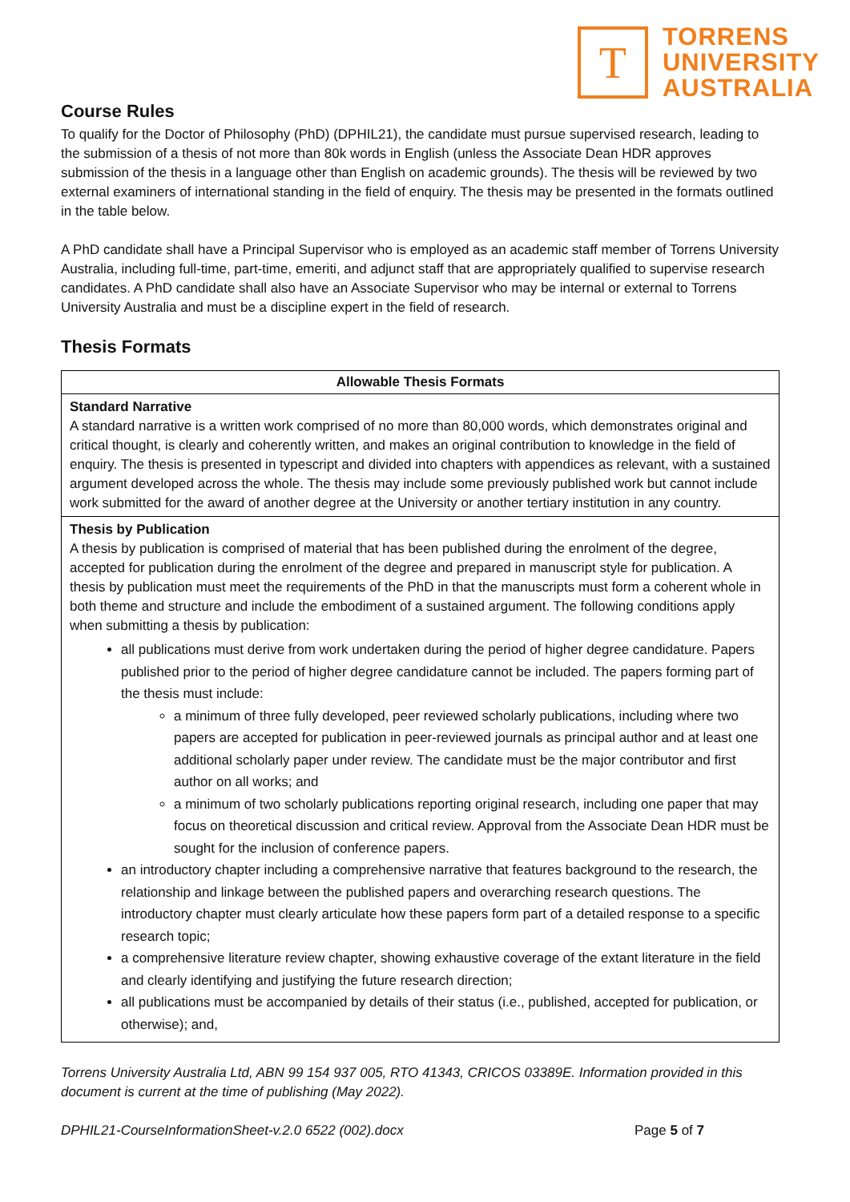T
TORRENS
UNIVERSITY
AUSTRALIA
Course Rules
To qualify for the Doctor of Philosophy (PhD) (DPHIL21), the candidate must pursue supervised research, leading to the submission of a thesis of not more than 80k words in English (unless the Associate Dean HDR approves submission of the thesis in a language other than English on academic grounds). The thesis will be reviewed by two external examiners of international standing in the field of enquiry. The thesis may be presented in the formats outlined in the table below.
A PhD candidate shall have a Principal Supervisor who is employed as an academic staff member of Torrens University Australia, including full-time, part-time, emeriti, and adjunct staff that are appropriately qualified to supervise research candidates. A PhD candidate shall also have an Associate Supervisor who may be internal or external to Torrens University Australia and must be a discipline expert in the field of research.
Thesis Formats
| Allowable Thesis Formats |
| --- |
| Standard Narrative A standard narrative is a written work comprised of no more than 80,000 words, which demonstrates original and critical thought, is clearly and coherently written, and makes an original contribution to knowledge in the field of enquiry. The thesis is presented in typescript and divided into chapters with appendices as relevant, with a sustained argument developed across the whole. The thesis may include some previously published work but cannot include work submitted for the award of another degree at the University or another tertiary institution in any country. |
| Thesis by Publication A thesis by publication is comprised of material that has been published during the enrolment of the degree, accepted for publication during the enrolment of the degree and prepared in manuscript style for publication. A thesis by publication must meet the requirements of the PhD in that the manuscripts must form a coherent whole in both theme and structure and include the embodiment of a sustained argument. The following conditions apply when submitting a thesis by publication: all publications must derive from work undertaken during the period of higher degree candidature. Papers published prior to the period of higher degree candidature cannot be included. The papers forming part of the thesis must include: a minimum of three fully developed, peer reviewed scholarly publications, including where two papers are accepted for publication in peer-reviewed journals as principal author and at least one additional scholarly paper under review. The candidate must be the major contributor and first author on all works; and a minimum of two scholarly publications reporting original research, including one paper that may focus on theoretical discussion and critical review. Approval from the Associate Dean HDR must be sought for the inclusion of conference papers. an introductory chapter including a comprehensive narrative that features background to the research, the relationship and linkage between the published papers and overarching research questions. The introductory chapter must clearly articulate how these papers form part of a detailed response to a specific research topic; a comprehensive literature review chapter, showing exhaustive coverage of the extant literature in the field and clearly identifying and justifying the future research direction; all publications must be accompanied by details of their status (i.e., published, accepted for publication, or otherwise); and, |
Torrens University Australia Ltd, ABN 99 154 937 005, RTO 41343, CRICOS 03389E. Information provided in this document is current at the time of publishing (May 2022).
DPHIL21-CourseInformationSheet-v.2.0 6522 (002).docx Page 5 of 7